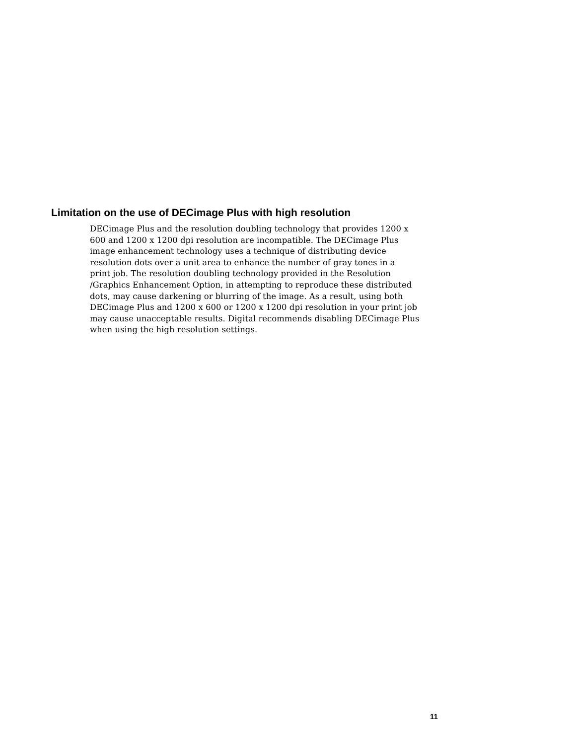Limitation on the use of DECimage Plus with high resolution
DECimage Plus and the resolution doubling technology that provides 1200 x
600 and 1200 x 1200 dpi resolution are incompatible. The DECimage Plus
image enhancement technology uses a technique of distributing device
resolution dots over a unit area to enhance the number of gray tones in a
print job. The resolution doubling technology provided in the Resolution
/Graphics Enhancement Option, in attempting to reproduce these distributed
dots, may cause darkening or blurring of the image. As a result, using both
DECimage Plus and 1200 x 600 or 1200 x 1200 dpi resolution in your print job
may cause unacceptable results. Digital recommends disabling DECimage Plus
when using the high resolution settings.
11